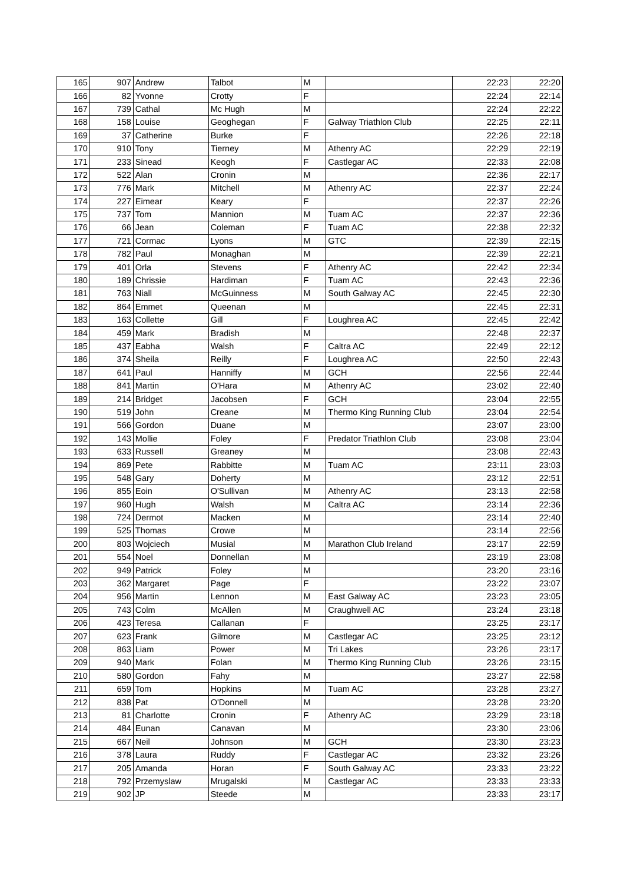| 165 | 907 | Andrew | Talbot | M | | 22:23 | 22:20 |
| 166 | 82 | Yvonne | Crotty | F | | 22:24 | 22:14 |
| 167 | 739 | Cathal | Mc Hugh | M | | 22:24 | 22:22 |
| 168 | 158 | Louise | Geoghegan | F | Galway Triathlon Club | 22:25 | 22:11 |
| 169 | 37 | Catherine | Burke | F | | 22:26 | 22:18 |
| 170 | 910 | Tony | Tierney | M | Athenry AC | 22:29 | 22:19 |
| 171 | 233 | Sinead | Keogh | F | Castlegar AC | 22:33 | 22:08 |
| 172 | 522 | Alan | Cronin | M | | 22:36 | 22:17 |
| 173 | 776 | Mark | Mitchell | M | Athenry AC | 22:37 | 22:24 |
| 174 | 227 | Eimear | Keary | F | | 22:37 | 22:26 |
| 175 | 737 | Tom | Mannion | M | Tuam AC | 22:37 | 22:36 |
| 176 | 66 | Jean | Coleman | F | Tuam AC | 22:38 | 22:32 |
| 177 | 721 | Cormac | Lyons | M | GTC | 22:39 | 22:15 |
| 178 | 782 | Paul | Monaghan | M | | 22:39 | 22:21 |
| 179 | 401 | Orla | Stevens | F | Athenry AC | 22:42 | 22:34 |
| 180 | 189 | Chrissie | Hardiman | F | Tuam AC | 22:43 | 22:36 |
| 181 | 763 | Niall | McGuinness | M | South Galway AC | 22:45 | 22:30 |
| 182 | 864 | Emmet | Queenan | M | | 22:45 | 22:31 |
| 183 | 163 | Collette | Gill | F | Loughrea AC | 22:45 | 22:42 |
| 184 | 459 | Mark | Bradish | M | | 22:48 | 22:37 |
| 185 | 437 | Eabha | Walsh | F | Caltra AC | 22:49 | 22:12 |
| 186 | 374 | Sheila | Reilly | F | Loughrea AC | 22:50 | 22:43 |
| 187 | 641 | Paul | Hanniffy | M | GCH | 22:56 | 22:44 |
| 188 | 841 | Martin | O'Hara | M | Athenry AC | 23:02 | 22:40 |
| 189 | 214 | Bridget | Jacobsen | F | GCH | 23:04 | 22:55 |
| 190 | 519 | John | Creane | M | Thermo King Running Club | 23:04 | 22:54 |
| 191 | 566 | Gordon | Duane | M | | 23:07 | 23:00 |
| 192 | 143 | Mollie | Foley | F | Predator Triathlon Club | 23:08 | 23:04 |
| 193 | 633 | Russell | Greaney | M | | 23:08 | 22:43 |
| 194 | 869 | Pete | Rabbitte | M | Tuam AC | 23:11 | 23:03 |
| 195 | 548 | Gary | Doherty | M | | 23:12 | 22:51 |
| 196 | 855 | Eoin | O'Sullivan | M | Athenry AC | 23:13 | 22:58 |
| 197 | 960 | Hugh | Walsh | M | Caltra AC | 23:14 | 22:36 |
| 198 | 724 | Dermot | Macken | M | | 23:14 | 22:40 |
| 199 | 525 | Thomas | Crowe | M | | 23:14 | 22:56 |
| 200 | 803 | Wojciech | Musial | M | Marathon Club Ireland | 23:17 | 22:59 |
| 201 | 554 | Noel | Donnellan | M | | 23:19 | 23:08 |
| 202 | 949 | Patrick | Foley | M | | 23:20 | 23:16 |
| 203 | 362 | Margaret | Page | F | | 23:22 | 23:07 |
| 204 | 956 | Martin | Lennon | M | East Galway AC | 23:23 | 23:05 |
| 205 | 743 | Colm | McAllen | M | Craughwell AC | 23:24 | 23:18 |
| 206 | 423 | Teresa | Callanan | F | | 23:25 | 23:17 |
| 207 | 623 | Frank | Gilmore | M | Castlegar AC | 23:25 | 23:12 |
| 208 | 863 | Liam | Power | M | Tri Lakes | 23:26 | 23:17 |
| 209 | 940 | Mark | Folan | M | Thermo King Running Club | 23:26 | 23:15 |
| 210 | 580 | Gordon | Fahy | M | | 23:27 | 22:58 |
| 211 | 659 | Tom | Hopkins | M | Tuam AC | 23:28 | 23:27 |
| 212 | 838 | Pat | O'Donnell | M | | 23:28 | 23:20 |
| 213 | 81 | Charlotte | Cronin | F | Athenry AC | 23:29 | 23:18 |
| 214 | 484 | Eunan | Canavan | M | | 23:30 | 23:06 |
| 215 | 667 | Neil | Johnson | M | GCH | 23:30 | 23:23 |
| 216 | 378 | Laura | Ruddy | F | Castlegar AC | 23:32 | 23:26 |
| 217 | 205 | Amanda | Horan | F | South Galway AC | 23:33 | 23:22 |
| 218 | 792 | Przemyslaw | Mrugalski | M | Castlegar AC | 23:33 | 23:33 |
| 219 | 902 | JP | Steede | M | | 23:33 | 23:17 |